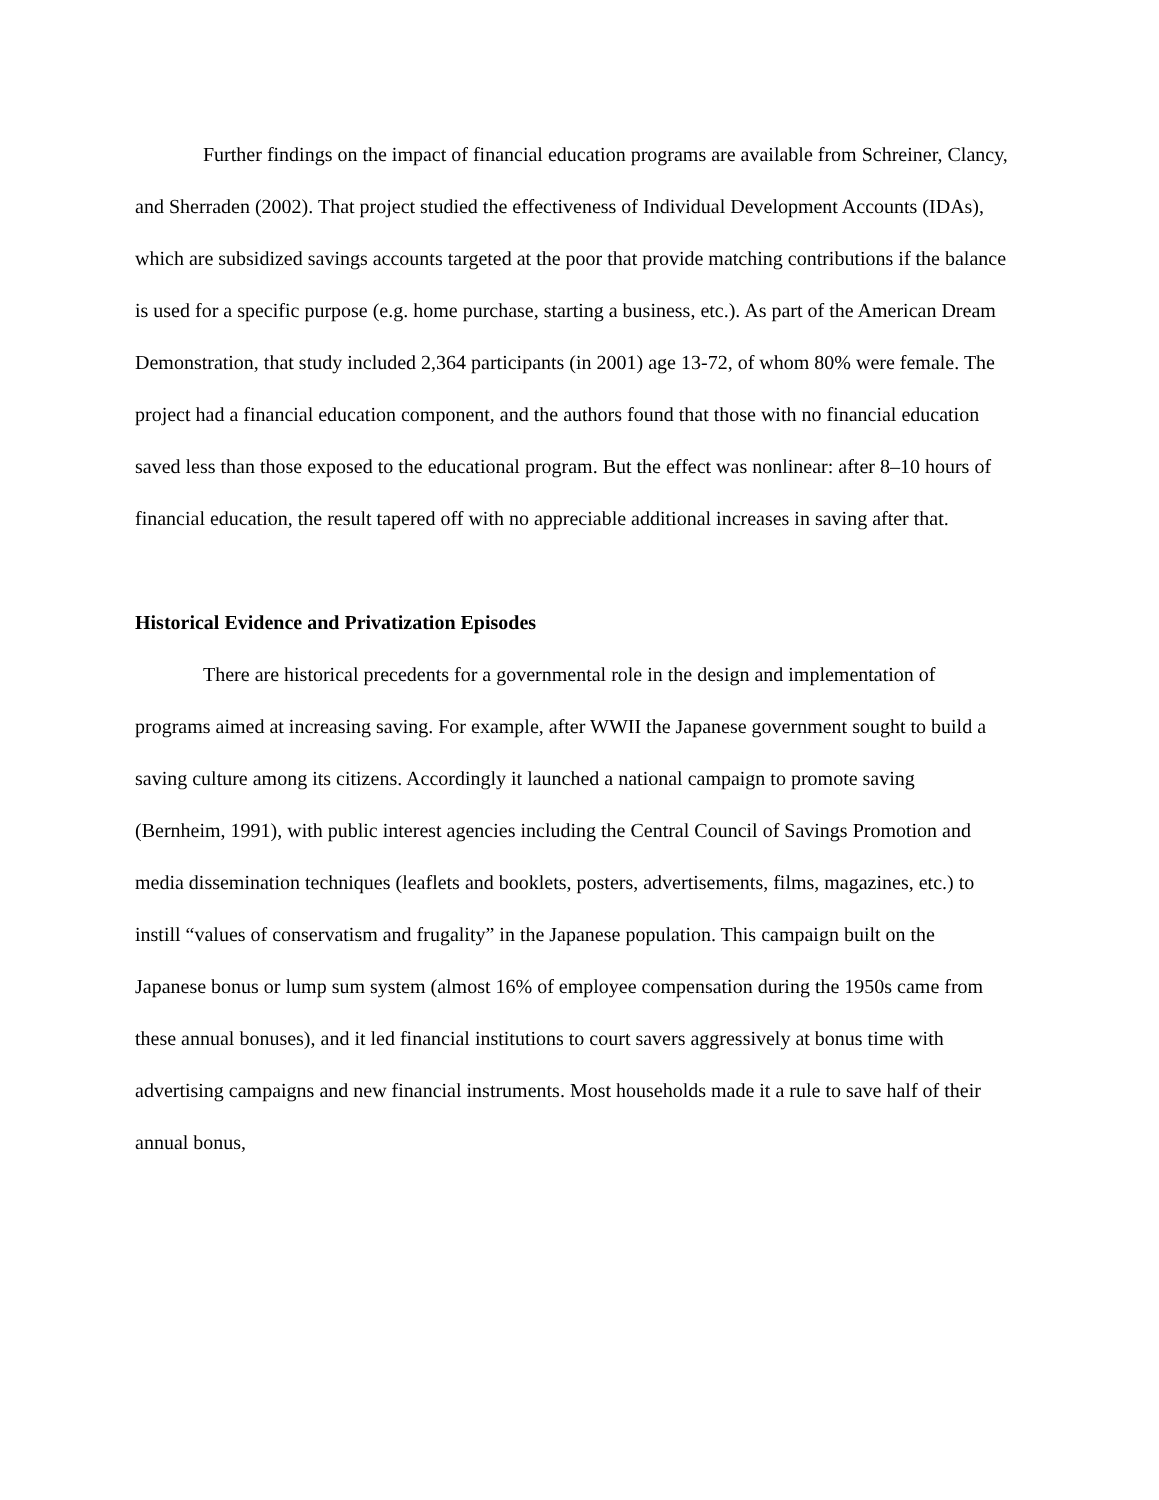Further findings on the impact of financial education programs are available from Schreiner, Clancy, and Sherraden (2002). That project studied the effectiveness of Individual Development Accounts (IDAs), which are subsidized savings accounts targeted at the poor that provide matching contributions if the balance is used for a specific purpose (e.g. home purchase, starting a business, etc.). As part of the American Dream Demonstration, that study included 2,364 participants (in 2001) age 13-72, of whom 80% were female. The project had a financial education component, and the authors found that those with no financial education saved less than those exposed to the educational program. But the effect was nonlinear: after 8–10 hours of financial education, the result tapered off with no appreciable additional increases in saving after that.
Historical Evidence and Privatization Episodes
There are historical precedents for a governmental role in the design and implementation of programs aimed at increasing saving. For example, after WWII the Japanese government sought to build a saving culture among its citizens. Accordingly it launched a national campaign to promote saving (Bernheim, 1991), with public interest agencies including the Central Council of Savings Promotion and media dissemination techniques (leaflets and booklets, posters, advertisements, films, magazines, etc.) to instill “values of conservatism and frugality” in the Japanese population. This campaign built on the Japanese bonus or lump sum system (almost 16% of employee compensation during the 1950s came from these annual bonuses), and it led financial institutions to court savers aggressively at bonus time with advertising campaigns and new financial instruments. Most households made it a rule to save half of their annual bonus,